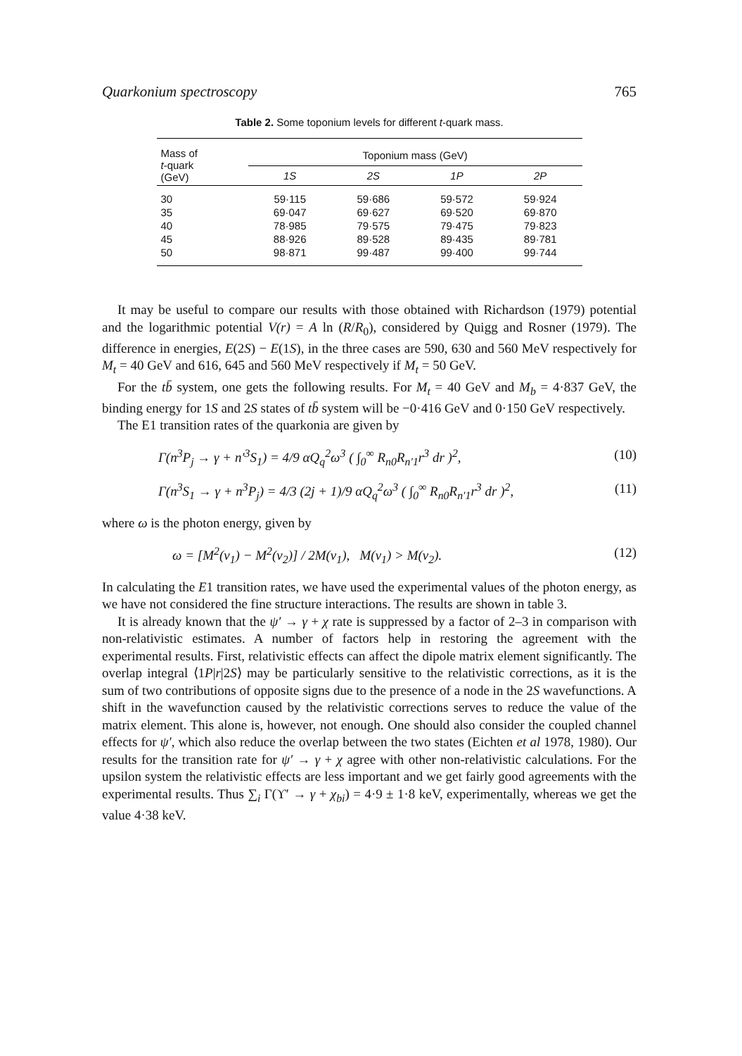Quarkonium spectroscopy 765
Table 2. Some toponium levels for different t-quark mass.
| Mass of t -quark (GeV) | Toponium mass (GeV) | | | |
| --- | --- | --- | --- | --- |
| | 1S | 2S | 1P | 2P |
| 30 | 59·115 | 59·686 | 59·572 | 59·924 |
| 35 | 69·047 | 69·627 | 69·520 | 69·870 |
| 40 | 78·985 | 79·575 | 79·475 | 79·823 |
| 45 | 88·926 | 89·528 | 89·435 | 89·781 |
| 50 | 98·871 | 99·487 | 99·400 | 99·744 |
It may be useful to compare our results with those obtained with Richardson (1979) potential and the logarithmic potential V(r) = A ln (R/R<sub>0</sub>), considered by Quigg and Rosner (1979). The difference in energies, E(2S) − E(1S), in the three cases are 590, 630 and 560 MeV respectively for M<sub>t</sub> = 40 GeV and 616, 645 and 560 MeV respectively if M<sub>t</sub> = 50 GeV.
For the tb̄ system, one gets the following results. For M<sub>t</sub> = 40 GeV and M<sub>b</sub> = 4·837 GeV, the binding energy for 1S and 2S states of tb̄ system will be −0·416 GeV and 0·150 GeV respectively.
The E1 transition rates of the quarkonia are given by
Γ(n<sup>3</sup>P<sub>j</sub> → γ + n′<sup>3</sup>S<sub>1</sub>) = 4/9 αQ<sub>q</sub><sup>2</sup>ω<sup>3</sup> ( ∫<sub>0</sub><sup>∞</sup> R<sub>n0</sub>R<sub>n′1</sub>r<sup>3</sup> dr )<sup>2</sup>, (10)
Γ(n<sup>3</sup>S<sub>1</sub> → γ + n<sup>3</sup>P<sub>j</sub>) = 4/3 (2j + 1)/9 αQ<sub>q</sub><sup>2</sup>ω<sup>3</sup> ( ∫<sub>0</sub><sup>∞</sup> R<sub>n0</sub>R<sub>n′1</sub>r<sup>3</sup> dr )<sup>2</sup>, (11)
where ω is the photon energy, given by
ω = [M<sup>2</sup>(v<sub>1</sub>) − M<sup>2</sup>(v<sub>2</sub>)] / 2M(v<sub>1</sub>), M(v<sub>1</sub>) > M(v<sub>2</sub>). (12)
In calculating the E1 transition rates, we have used the experimental values of the photon energy, as we have not considered the fine structure interactions. The results are shown in table 3.
It is already known that the ψ′ → γ + χ rate is suppressed by a factor of 2–3 in comparison with non-relativistic estimates. A number of factors help in restoring the agreement with the experimental results. First, relativistic effects can affect the dipole matrix element significantly. The overlap integral ⟨1P|r|2S⟩ may be particularly sensitive to the relativistic corrections, as it is the sum of two contributions of opposite signs due to the presence of a node in the 2S wavefunctions. A shift in the wavefunction caused by the relativistic corrections serves to reduce the value of the matrix element. This alone is, however, not enough. One should also consider the coupled channel effects for ψ′, which also reduce the overlap between the two states (Eichten et al 1978, 1980). Our results for the transition rate for ψ′ → γ + χ agree with other non-relativistic calculations. For the upsilon system the relativistic effects are less important and we get fairly good agreements with the experimental results. Thus ∑<sub>i</sub> Γ(ϒ′ → γ + χ<sub>bi</sub>) = 4·9 ± 1·8 keV, experimentally, whereas we get the value 4·38 keV.